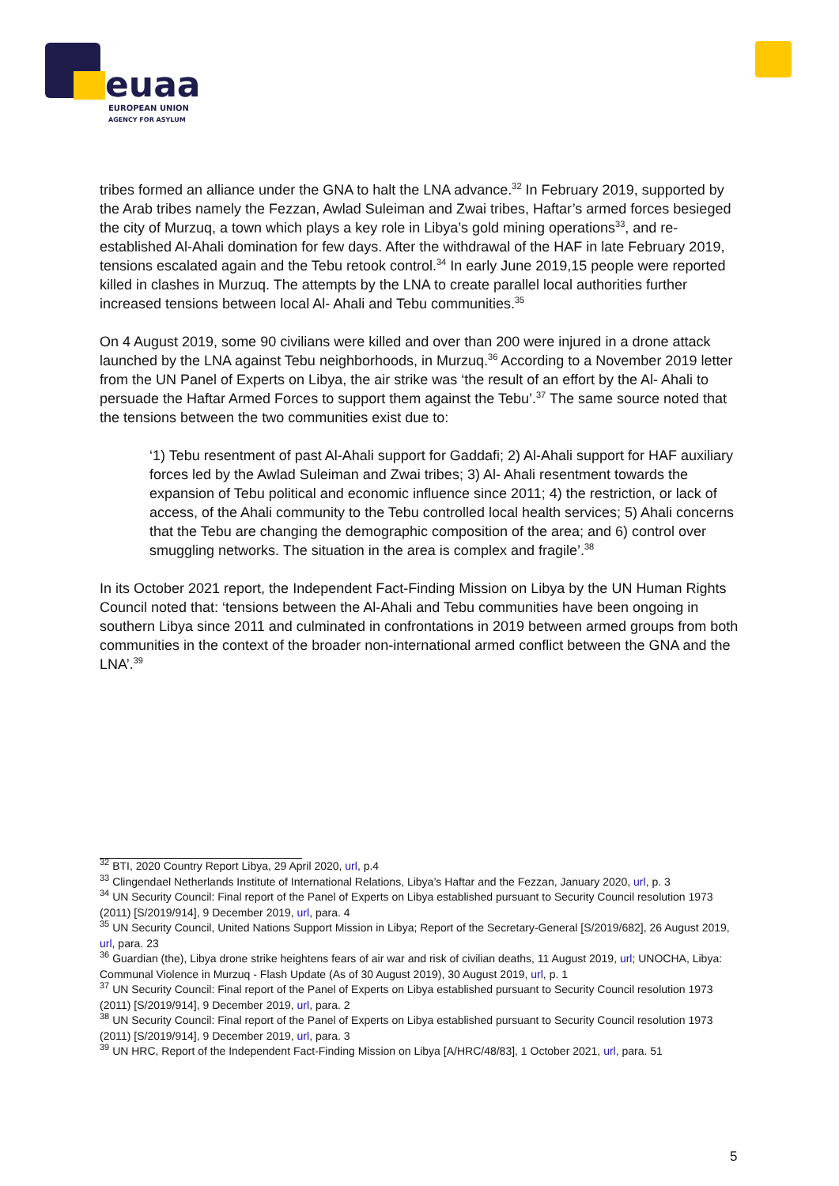euaa
EUROPEAN UNION
AGENCY FOR ASYLUM
tribes formed an alliance under the GNA to halt the LNA advance.<sup>32</sup> In February 2019, supported by the Arab tribes namely the Fezzan, Awlad Suleiman and Zwai tribes, Haftar’s armed forces besieged the city of Murzuq, a town which plays a key role in Libya’s gold mining operations<sup>33</sup>, and re-established Al-Ahali domination for few days. After the withdrawal of the HAF in late February 2019, tensions escalated again and the Tebu retook control.<sup>34</sup> In early June 2019,15 people were reported killed in clashes in Murzuq. The attempts by the LNA to create parallel local authorities further increased tensions between local Al- Ahali and Tebu communities.<sup>35</sup>
On 4 August 2019, some 90 civilians were killed and over than 200 were injured in a drone attack launched by the LNA against Tebu neighborhoods, in Murzuq.<sup>36</sup> According to a November 2019 letter from the UN Panel of Experts on Libya, the air strike was ‘the result of an effort by the Al- Ahali to persuade the Haftar Armed Forces to support them against the Tebu’.<sup>37</sup> The same source noted that the tensions between the two communities exist due to:
‘1) Tebu resentment of past Al-Ahali support for Gaddafi; 2) Al-Ahali support for HAF auxiliary forces led by the Awlad Suleiman and Zwai tribes; 3) Al- Ahali resentment towards the expansion of Tebu political and economic influence since 2011; 4) the restriction, or lack of access, of the Ahali community to the Tebu controlled local health services; 5) Ahali concerns that the Tebu are changing the demographic composition of the area; and 6) control over smuggling networks. The situation in the area is complex and fragile’.<sup>38</sup>
In its October 2021 report, the Independent Fact-Finding Mission on Libya by the UN Human Rights Council noted that: ‘tensions between the Al-Ahali and Tebu communities have been ongoing in southern Libya since 2011 and culminated in confrontations in 2019 between armed groups from both communities in the context of the broader non-international armed conflict between the GNA and the LNA’.<sup>39</sup>
<sup>32</sup> BTI, 2020 Country Report Libya, 29 April 2020, url, p.4
<sup>33</sup> Clingendael Netherlands Institute of International Relations, Libya’s Haftar and the Fezzan, January 2020, url, p. 3
<sup>34</sup> UN Security Council: Final report of the Panel of Experts on Libya established pursuant to Security Council resolution 1973 (2011) [S/2019/914], 9 December 2019, url, para. 4
<sup>35</sup> UN Security Council, United Nations Support Mission in Libya; Report of the Secretary-General [S/2019/682], 26 August 2019, url, para. 23
<sup>36</sup> Guardian (the), Libya drone strike heightens fears of air war and risk of civilian deaths, 11 August 2019, url; UNOCHA, Libya: Communal Violence in Murzuq - Flash Update (As of 30 August 2019), 30 August 2019, url, p. 1
<sup>37</sup> UN Security Council: Final report of the Panel of Experts on Libya established pursuant to Security Council resolution 1973 (2011) [S/2019/914], 9 December 2019, url, para. 2
<sup>38</sup> UN Security Council: Final report of the Panel of Experts on Libya established pursuant to Security Council resolution 1973 (2011) [S/2019/914], 9 December 2019, url, para. 3
<sup>39</sup> UN HRC, Report of the Independent Fact-Finding Mission on Libya [A/HRC/48/83], 1 October 2021, url, para. 51
5